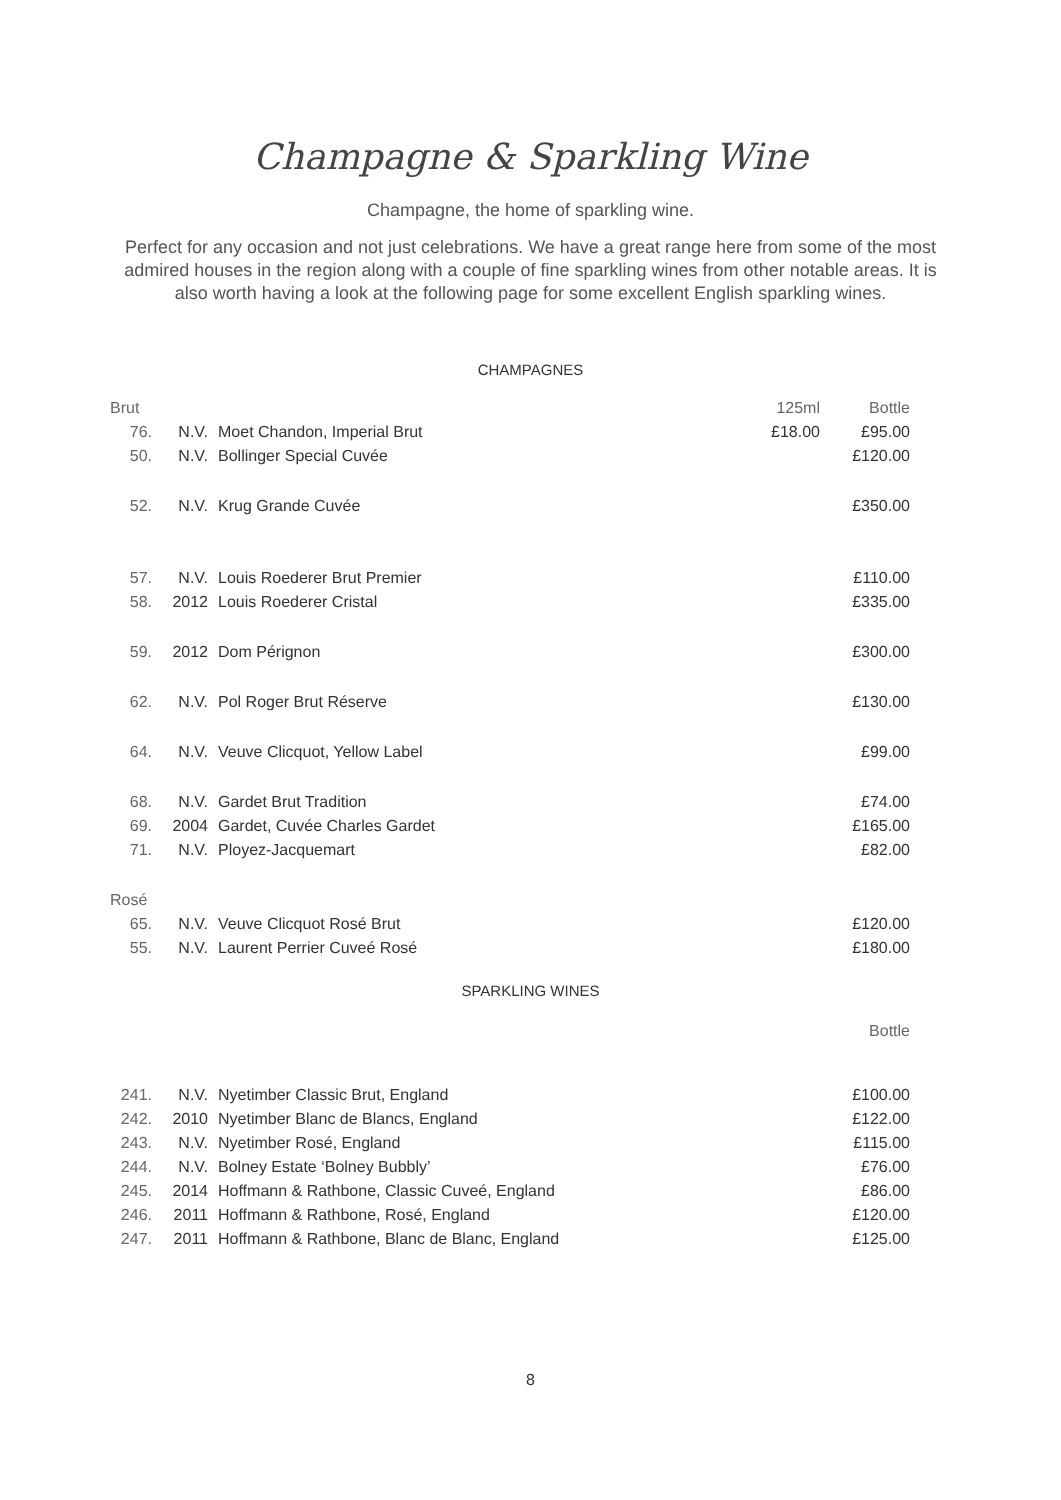Champagne & Sparkling Wine
Champagne, the home of sparkling wine.
Perfect for any occasion and not just celebrations. We have a great range here from some of the most admired houses in the region along with a couple of fine sparkling wines from other notable areas. It is also worth having a look at the following page for some excellent English sparkling wines.
CHAMPAGNES
| Brut | | | 125ml | Bottle |
| 76. | N.V. | Moet Chandon, Imperial Brut | £18.00 | £95.00 |
| 50. | N.V. | Bollinger Special Cuvée | | £120.00 |
| 52. | N.V. | Krug Grande Cuvée | | £350.00 |
| 57. | N.V. | Louis Roederer Brut Premier | | £110.00 |
| 58. | 2012 | Louis Roederer Cristal | | £335.00 |
| 59. | 2012 | Dom Pérignon | | £300.00 |
| 62. | N.V. | Pol Roger Brut Réserve | | £130.00 |
| 64. | N.V. | Veuve Clicquot, Yellow Label | | £99.00 |
| 68. | N.V. | Gardet Brut Tradition | | £74.00 |
| 69. | 2004 | Gardet, Cuvée Charles Gardet | | £165.00 |
| 71. | N.V. | Ployez-Jacquemart | | £82.00 |
| Rosé | | | | |
| 65. | N.V. | Veuve Clicquot Rosé Brut | | £120.00 |
| 55. | N.V. | Laurent Perrier Cuveé Rosé | | £180.00 |
SPARKLING WINES
| | | | | Bottle |
| 241. | N.V. | Nyetimber Classic Brut, England | | £100.00 |
| 242. | 2010 | Nyetimber Blanc de Blancs, England | | £122.00 |
| 243. | N.V. | Nyetimber Rosé, England | | £115.00 |
| 244. | N.V. | Bolney Estate ‘Bolney Bubbly’ | | £76.00 |
| 245. | 2014 | Hoffmann & Rathbone, Classic Cuveé, England | | £86.00 |
| 246. | 2011 | Hoffmann & Rathbone, Rosé, England | | £120.00 |
| 247. | 2011 | Hoffmann & Rathbone, Blanc de Blanc, England | | £125.00 |
8